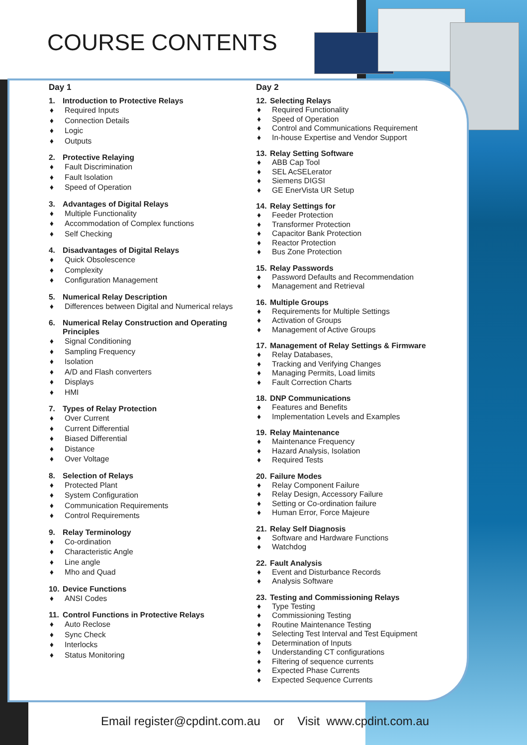COURSE CONTENTS
Day 1
1. Introduction to Protective Relays
♦ Required Inputs
♦ Connection Details
♦ Logic
♦ Outputs
2. Protective Relaying
♦ Fault Discrimination
♦ Fault Isolation
♦ Speed of Operation
3. Advantages of Digital Relays
♦ Multiple Functionality
♦ Accommodation of Complex functions
♦ Self Checking
4. Disadvantages of Digital Relays
♦ Quick Obsolescence
♦ Complexity
♦ Configuration Management
5. Numerical Relay Description
♦ Differences between Digital and Numerical relays
6. Numerical Relay Construction and Operating Principles
♦ Signal Conditioning
♦ Sampling Frequency
♦ Isolation
♦ A/D and Flash converters
♦ Displays
♦ HMI
7. Types of Relay Protection
♦ Over Current
♦ Current Differential
♦ Biased Differential
♦ Distance
♦ Over Voltage
8. Selection of Relays
♦ Protected Plant
♦ System Configuration
♦ Communication Requirements
♦ Control Requirements
9. Relay Terminology
♦ Co-ordination
♦ Characteristic Angle
♦ Line angle
♦ Mho and Quad
10. Device Functions
♦ ANSI Codes
11. Control Functions in Protective Relays
♦ Auto Reclose
♦ Sync Check
♦ Interlocks
♦ Status Monitoring
Day 2
12. Selecting Relays
♦ Required Functionality
♦ Speed of Operation
♦ Control and Communications Requirement
♦ In-house Expertise and Vendor Support
13. Relay Setting Software
♦ ABB Cap Tool
♦ SEL AcSELerator
♦ Siemens DIGSI
♦ GE EnerVista UR Setup
14. Relay Settings for
♦ Feeder Protection
♦ Transformer Protection
♦ Capacitor Bank Protection
♦ Reactor Protection
♦ Bus Zone Protection
15. Relay Passwords
♦ Password Defaults and Recommendation
♦ Management and Retrieval
16. Multiple Groups
♦ Requirements for Multiple Settings
♦ Activation of Groups
♦ Management of Active Groups
17. Management of Relay Settings & Firmware
♦ Relay Databases,
♦ Tracking and Verifying Changes
♦ Managing Permits, Load limits
♦ Fault Correction Charts
18. DNP Communications
♦ Features and Benefits
♦ Implementation Levels and Examples
19. Relay Maintenance
♦ Maintenance Frequency
♦ Hazard Analysis, Isolation
♦ Required Tests
20. Failure Modes
♦ Relay Component Failure
♦ Relay Design, Accessory Failure
♦ Setting or Co-ordination failure
♦ Human Error, Force Majeure
21. Relay Self Diagnosis
♦ Software and Hardware Functions
♦ Watchdog
22. Fault Analysis
♦ Event and Disturbance Records
♦ Analysis Software
23. Testing and Commissioning Relays
♦ Type Testing
♦ Commissioning Testing
♦ Routine Maintenance Testing
♦ Selecting Test Interval and Test Equipment
♦ Determination of Inputs
♦ Understanding CT configurations
♦ Filtering of sequence currents
♦ Expected Phase Currents
♦ Expected Sequence Currents
Email register@cpdint.com.au or Visit www.cpdint.com.au